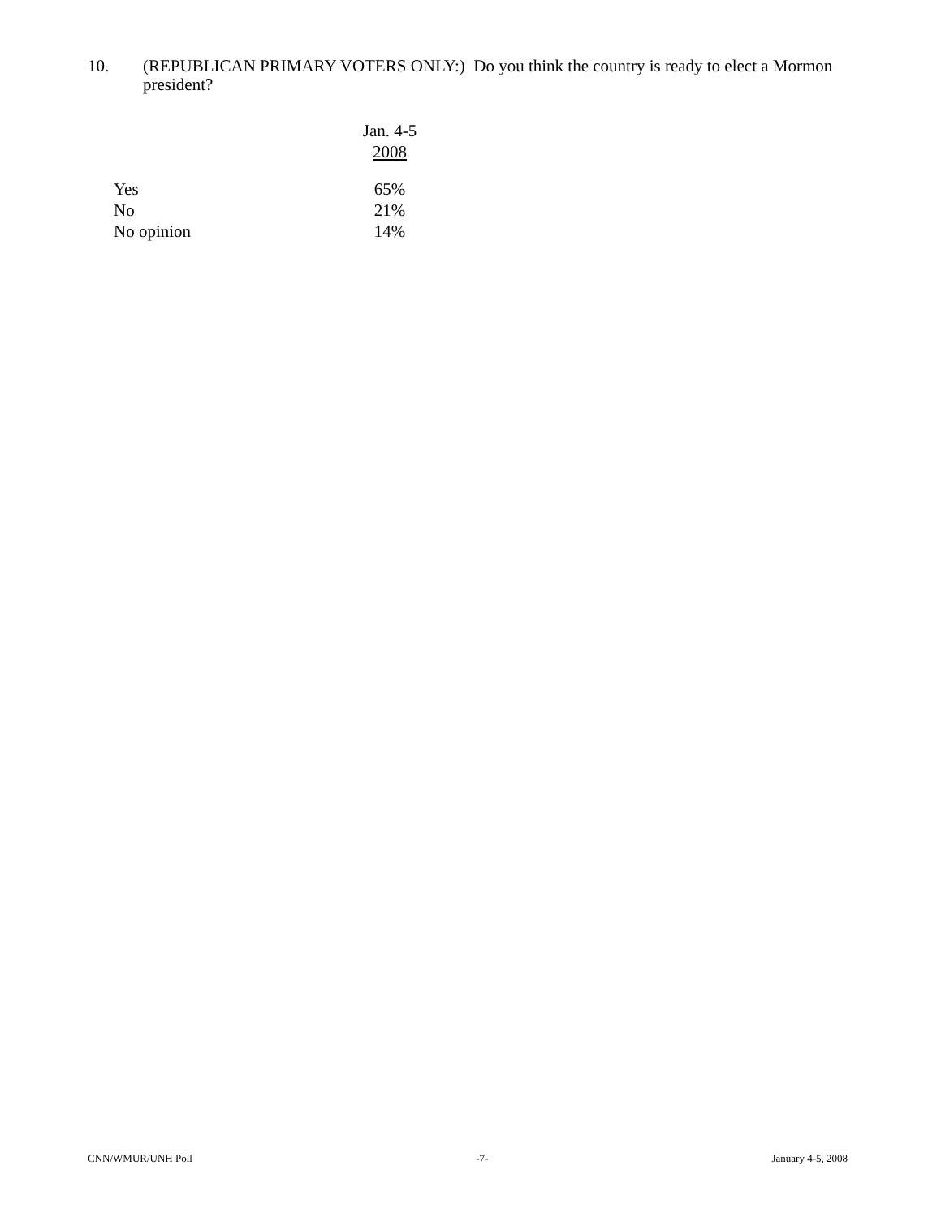10. (REPUBLICAN PRIMARY VOTERS ONLY:) Do you think the country is ready to elect a Mormon president?
| | Jan. 4-5 2008 |
| --- | --- |
| Yes | 65% |
| No | 21% |
| No opinion | 14% |
CNN/WMUR/UNH Poll -7- January 4-5, 2008